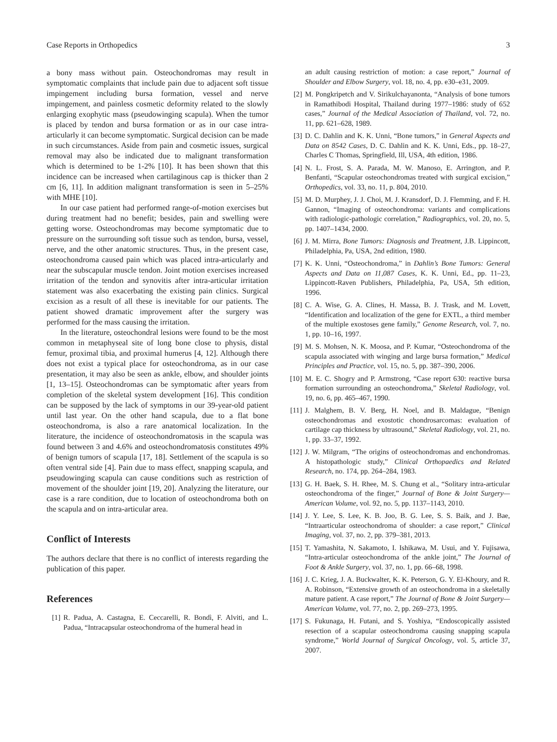Case Reports in Orthopedics 3
a bony mass without pain. Osteochondromas may result in symptomatic complaints that include pain due to adjacent soft tissue impingement including bursa formation, vessel and nerve impingement, and painless cosmetic deformity related to the slowly enlarging exophytic mass (pseudowinging scapula). When the tumor is placed by tendon and bursa formation or as in our case intra-articularly it can become symptomatic. Surgical decision can be made in such circumstances. Aside from pain and cosmetic issues, surgical removal may also be indicated due to malignant transformation which is determined to be 1-2% [10]. It has been shown that this incidence can be increased when cartilaginous cap is thicker than 2 cm [6, 11]. In addition malignant transformation is seen in 5–25% with MHE [10].
In our case patient had performed range-of-motion exercises but during treatment had no benefit; besides, pain and swelling were getting worse. Osteochondromas may become symptomatic due to pressure on the surrounding soft tissue such as tendon, bursa, vessel, nerve, and the other anatomic structures. Thus, in the present case, osteochondroma caused pain which was placed intra-articularly and near the subscapular muscle tendon. Joint motion exercises increased irritation of the tendon and synovitis after intra-articular irritation statement was also exacerbating the existing pain clinics. Surgical excision as a result of all these is inevitable for our patients. The patient showed dramatic improvement after the surgery was performed for the mass causing the irritation.
In the literature, osteochondral lesions were found to be the most common in metaphyseal site of long bone close to physis, distal femur, proximal tibia, and proximal humerus [4, 12]. Although there does not exist a typical place for osteochondroma, as in our case presentation, it may also be seen as ankle, elbow, and shoulder joints [1, 13–15]. Osteochondromas can be symptomatic after years from completion of the skeletal system development [16]. This condition can be supposed by the lack of symptoms in our 39-year-old patient until last year. On the other hand scapula, due to a flat bone osteochondroma, is also a rare anatomical localization. In the literature, the incidence of osteochondromatosis in the scapula was found between 3 and 4.6% and osteochondromatosis constitutes 49% of benign tumors of scapula [17, 18]. Settlement of the scapula is so often ventral side [4]. Pain due to mass effect, snapping scapula, and pseudowinging scapula can cause conditions such as restriction of movement of the shoulder joint [19, 20]. Analyzing the literature, our case is a rare condition, due to location of osteochondroma both on the scapula and on intra-articular area.
Conflict of Interests
The authors declare that there is no conflict of interests regarding the publication of this paper.
References
[1] R. Padua, A. Castagna, E. Ceccarelli, R. Bondì, F. Alviti, and L. Padua, “Intracapsular osteochondroma of the humeral head in
an adult causing restriction of motion: a case report,” Journal of Shoulder and Elbow Surgery, vol. 18, no. 4, pp. e30–e31, 2009.
[2] M. Pongkripetch and V. Sirikulchayanonta, “Analysis of bone tumors in Ramathibodi Hospital, Thailand during 1977–1986: study of 652 cases,” Journal of the Medical Association of Thailand, vol. 72, no. 11, pp. 621–628, 1989.
[3] D. C. Dahlin and K. K. Unni, “Bone tumors,” in General Aspects and Data on 8542 Cases, D. C. Dahlin and K. K. Unni, Eds., pp. 18–27, Charles C Thomas, Springfield, Ill, USA, 4th edition, 1986.
[4] N. L. Frost, S. A. Parada, M. W. Manoso, E. Arrington, and P. Benfanti, “Scapular osteochondromas treated with surgical excision,” Orthopedics, vol. 33, no. 11, p. 804, 2010.
[5] M. D. Murphey, J. J. Choi, M. J. Kransdorf, D. J. Flemming, and F. H. Gannon, “Imaging of osteochondroma: variants and complications with radiologic-pathologic correlation,” Radiographics, vol. 20, no. 5, pp. 1407–1434, 2000.
[6] J. M. Mirra, Bone Tumors: Diagnosis and Treatment, J.B. Lippincott, Philadelphia, Pa, USA, 2nd edition, 1980.
[7] K. K. Unni, “Osteochondroma,” in Dahlin’s Bone Tumors: General Aspects and Data on 11,087 Cases, K. K. Unni, Ed., pp. 11–23, Lippincott-Raven Publishers, Philadelphia, Pa, USA, 5th edition, 1996.
[8] C. A. Wise, G. A. Clines, H. Massa, B. J. Trask, and M. Lovett, “Identification and localization of the gene for EXTL, a third member of the multiple exostoses gene family,” Genome Research, vol. 7, no. 1, pp. 10–16, 1997.
[9] M. S. Mohsen, N. K. Moosa, and P. Kumar, “Osteochondroma of the scapula associated with winging and large bursa formation,” Medical Principles and Practice, vol. 15, no. 5, pp. 387–390, 2006.
[10] M. E. C. Shogry and P. Armstrong, “Case report 630: reactive bursa formation surrounding an osteochondroma,” Skeletal Radiology, vol. 19, no. 6, pp. 465–467, 1990.
[11] J. Malghem, B. V. Berg, H. Noel, and B. Maldague, “Benign osteochondromas and exostotic chondrosarcomas: evaluation of cartilage cap thickness by ultrasound,” Skeletal Radiology, vol. 21, no. 1, pp. 33–37, 1992.
[12] J. W. Milgram, “The origins of osteochondromas and enchondromas. A histopathologic study,” Clinical Orthopaedics and Related Research, no. 174, pp. 264–284, 1983.
[13] G. H. Baek, S. H. Rhee, M. S. Chung et al., “Solitary intra-articular osteochondroma of the finger,” Journal of Bone & Joint Surgery— American Volume, vol. 92, no. 5, pp. 1137–1143, 2010.
[14] J. Y. Lee, S. Lee, K. B. Joo, B. G. Lee, S. S. Baik, and J. Bae, “Intraarticular osteochondroma of shoulder: a case report,” Clinical Imaging, vol. 37, no. 2, pp. 379–381, 2013.
[15] T. Yamashita, N. Sakamoto, I. Ishikawa, M. Usui, and Y. Fujisawa, “Intra-articular osteochondroma of the ankle joint,” The Journal of Foot & Ankle Surgery, vol. 37, no. 1, pp. 66–68, 1998.
[16] J. C. Krieg, J. A. Buckwalter, K. K. Peterson, G. Y. El-Khoury, and R. A. Robinson, “Extensive growth of an osteochondroma in a skeletally mature patient. A case report,” The Journal of Bone & Joint Surgery—American Volume, vol. 77, no. 2, pp. 269–273, 1995.
[17] S. Fukunaga, H. Futani, and S. Yoshiya, “Endoscopically assisted resection of a scapular osteochondroma causing snapping scapula syndrome,” World Journal of Surgical Oncology, vol. 5, article 37, 2007.